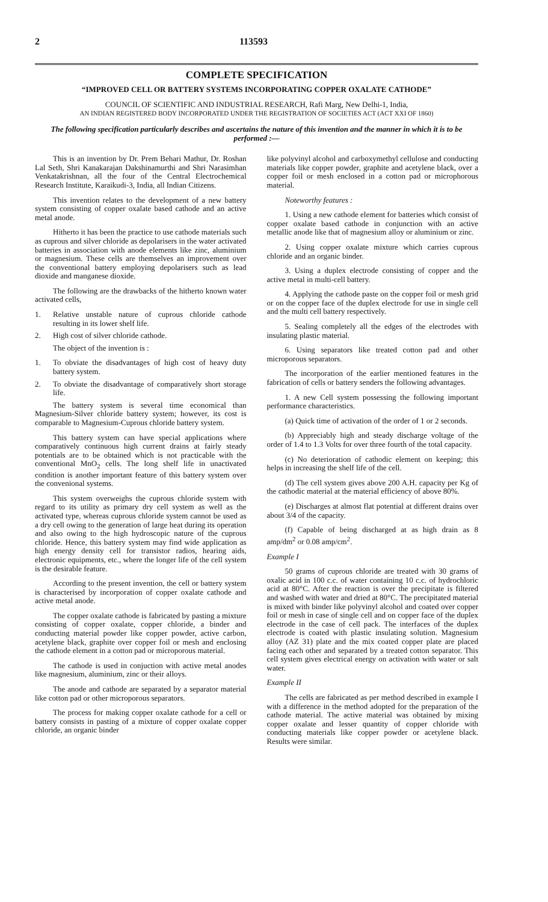2 113593
COMPLETE SPECIFICATION
“IMPROVED CELL OR BATTERY SYSTEMS INCORPORATING COPPER OXALATE CATHODE”
COUNCIL OF SCIENTIFIC AND INDUSTRIAL RESEARCH, Rafi Marg, New Delhi-1, India,
AN INDIAN REGISTERED BODY INCORPORATED UNDER THE REGISTRATION OF SOCIETIES ACT (ACT XXI OF 1860)
The following specification particularly describes and ascertains the nature of this invention and the manner in which it is to be performed :—
This is an invention by Dr. Prem Behari Mathur, Dr. Roshan Lal Seth, Shri Kanakarajan Dakshinamurthi and Shri Narasimhan Venkatakrishnan, all the four of the Central Electrochemical Research Institute, Karaikudi-3, India, all Indian Citizens.
This invention relates to the development of a new battery system consisting of copper oxalate based cathode and an active metal anode.
Hitherto it has been the practice to use cathode materials such as cuprous and silver chloride as depolarisers in the water activated batteries in association with anode elements like zinc, aluminium or magnesium. These cells are themselves an improvement over the conventional battery employing depolarisers such as lead dioxide and manganese dioxide.
The following are the drawbacks of the hitherto known water activated cells,
1. Relative unstable nature of cuprous chloride cathode resulting in its lower shelf life.
2. High cost of silver chloride cathode.
The object of the invention is :
1. To obviate the disadvantages of high cost of heavy duty battery system.
2. To obviate the disadvantage of comparatively short storage life.
The battery system is several time economical than Magnesium-Silver chloride battery system; however, its cost is comparable to Magnesium-Cuprous chloride battery system.
This battery system can have special applications where comparatively continuous high current drains at fairly steady potentials are to be obtained which is not practicable with the conventional MnO<sub>2</sub> cells. The long shelf life in unactivated condition is another important feature of this battery system over the convenional systems.
This system overweighs the cuprous chloride system with regard to its utility as primary dry cell system as well as the activated type, whereas cuprous chloride system cannot be used as a dry cell owing to the generation of large heat during its operation and also owing to the high hydroscopic nature of the cuprous chloride. Hence, this battery system may find wide application as high energy density cell for transistor radios, hearing aids, electronic equipments, etc., where the longer life of the cell system is the desirable feature.
According to the present invention, the cell or battery system is characterised by incorporation of copper oxalate cathode and active metal anode.
The copper oxalate cathode is fabricated by pasting a mixture consisting of copper oxalate, copper chloride, a binder and conducting material powder like copper powder, active carbon, acetylene black, graphite over copper foil or mesh and enclosing the cathode element in a cotton pad or microporous material.
The cathode is used in conjuction with active metal anodes like magnesium, aluminium, zinc or their alloys.
The anode and cathode are separated by a separator material like cotton pad or other microporous separators.
The process for making copper oxalate cathode for a cell or battery consists in pasting of a mixture of copper oxalate copper chloride, an organic binder
like polyvinyl alcohol and carboxymethyl cellulose and conducting materials like copper powder, graphite and acetylene black, over a copper foil or mesh enclosed in a cotton pad or microphorous material.
Noteworthy features :
1. Using a new cathode element for batteries which consist of copper oxalate based cathode in conjunction with an active metallic anode like that of magnesium alloy or aluminium or zinc.
2. Using copper oxalate mixture which carries cuprous chloride and an organic binder.
3. Using a duplex electrode consisting of copper and the active metal in multi-cell battery.
4. Applying the cathode paste on the copper foil or mesh grid or on the copper face of the duplex electrode for use in single cell and the multi cell battery respectively.
5. Sealing completely all the edges of the electrodes with insulating plastic material.
6. Using separators like treated cotton pad and other microporous separators.
The incorporation of the earlier mentioned features in the fabrication of cells or battery senders the following advantages.
1. A new Cell system possessing the following important performance characteristics.
(a) Quick time of activation of the order of 1 or 2 seconds.
(b) Appreciably high and steady discharge voltage of the order of 1.4 to 1.3 Volts for over three fourth of the total capacity.
(c) No deterioration of cathodic element on keeping; this helps in increasing the shelf life of the cell.
(d) The cell system gives above 200 A.H. capacity per Kg of the cathodic material at the material efficiency of above 80%.
(e) Discharges at almost flat potential at different drains over about 3/4 of the capacity.
(f) Capable of being discharged at as high drain as 8 amp/dm<sup>2</sup> or 0.08 amp/cm<sup>2</sup>.
Example I
50 grams of cuprous chloride are treated with 30 grams of oxalic acid in 100 c.c. of water containing 10 c.c. of hydrochloric acid at 80°C. After the reaction is over the precipitate is filtered and washed with water and dried at 80°C. The precipitated material is mixed with binder like polyvinyl alcohol and coated over copper foil or mesh in case of single cell and on copper face of the duplex electrode in the case of cell pack. The interfaces of the duplex electrode is coated with plastic insulating solution. Magnesium alloy (AZ 31) plate and the mix coated copper plate are placed facing each other and separated by a treated cotton separator. This cell system gives electrical energy on activation with water or salt water.
Example II
The cells are fabricated as per method described in example I with a difference in the method adopted for the preparation of the cathode material. The active material was obtained by mixing copper oxalate and lesser quantity of copper chloride with conducting materials like copper powder or acetylene black. Results were similar.